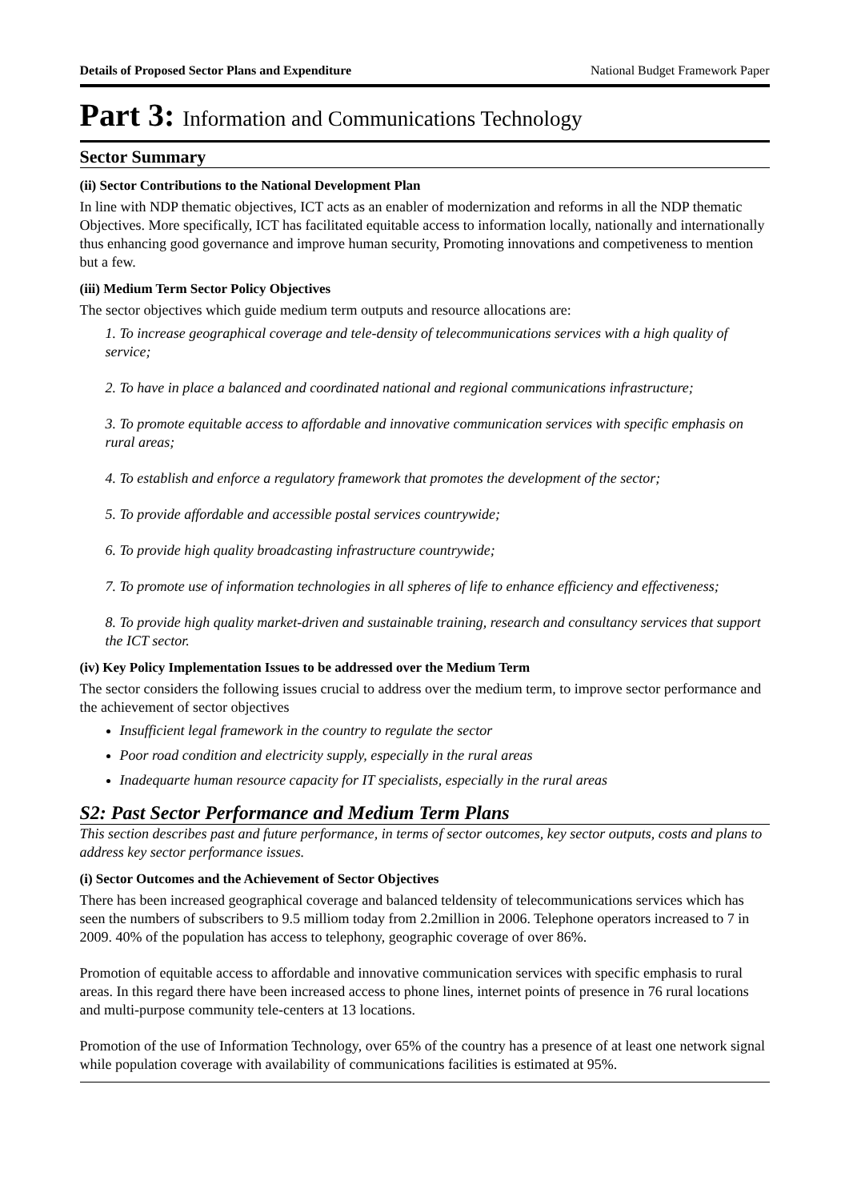Details of Proposed Sector Plans and Expenditure National Budget Framework Paper
Part 3: Information and Communications Technology
Sector Summary
(ii) Sector Contributions to the National Development Plan
In line with NDP thematic objectives, ICT acts as an enabler of modernization and reforms in all the NDP thematic Objectives. More specifically, ICT has facilitated equitable access to information locally, nationally and internationally thus enhancing good governance and improve human security, Promoting innovations and competiveness to mention but a few.
(iii) Medium Term Sector Policy Objectives
The sector objectives which guide medium term outputs and resource allocations are:
1. To increase geographical coverage and tele-density of telecommunications services with a high quality of service;
2. To have in place a balanced and coordinated national and regional communications infrastructure;
3. To promote equitable access to affordable and innovative communication services with specific emphasis on rural areas;
4. To establish and enforce a regulatory framework that promotes the development of the sector;
5. To provide affordable and accessible postal services countrywide;
6. To provide high quality broadcasting infrastructure countrywide;
7. To promote use of information technologies in all spheres of life to enhance efficiency and effectiveness;
8. To provide high quality market-driven and sustainable training, research and consultancy services that support the ICT sector.
(iv) Key Policy Implementation Issues to be addressed over the Medium Term
The sector considers the following issues crucial to address over the medium term, to improve sector performance and the achievement of sector objectives
Insufficient legal framework in the country to regulate the sector
Poor road condition and electricity supply, especially in the rural areas
Inadequarte human resource capacity for IT specialists, especially in the rural areas
S2: Past Sector Performance and Medium Term Plans
This section describes past and future performance, in terms of sector outcomes, key sector outputs, costs and plans to address key sector performance issues.
(i) Sector Outcomes and the Achievement of Sector Objectives
There has been increased geographical coverage and balanced teldensity of telecommunications services which has seen the numbers of subscribers to 9.5 milliom today from 2.2million in 2006. Telephone operators increased to 7 in 2009. 40% of the population has access to telephony, geographic coverage of over 86%.
Promotion of equitable access to affordable and innovative communication services with specific emphasis to rural areas. In this regard there have been increased access to phone lines, internet points of presence in 76 rural locations and multi-purpose community tele-centers at 13 locations.
Promotion of the use of Information Technology, over 65% of the country has a presence of at least one network signal while population coverage with availability of communications facilities is estimated at 95%.